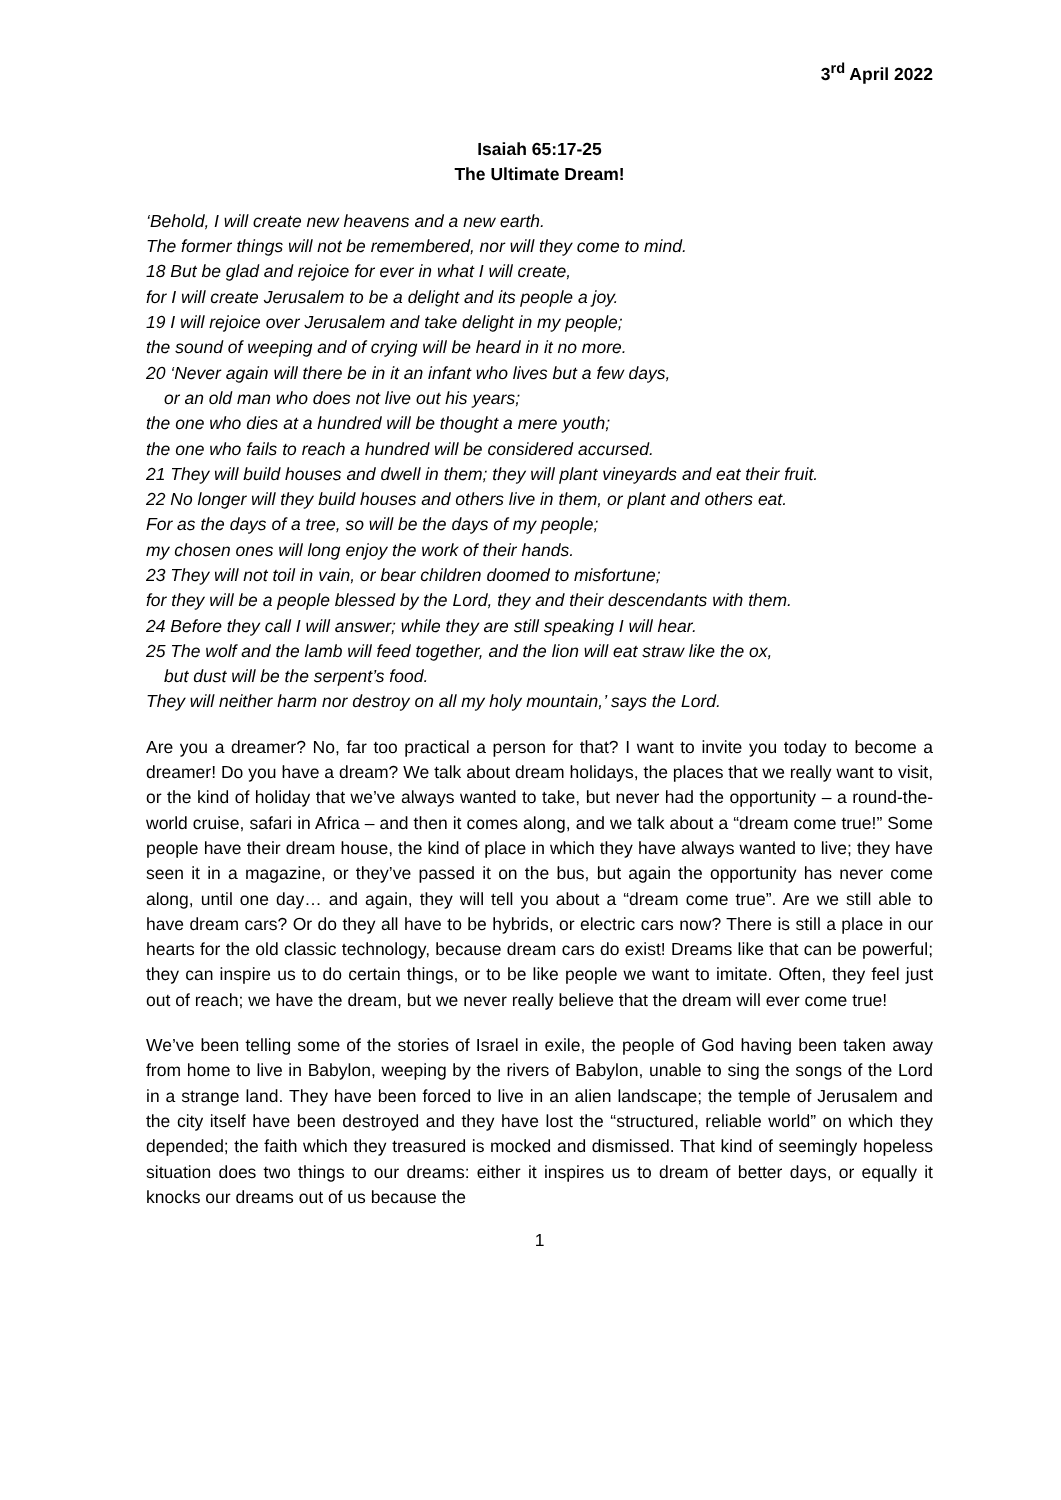3<sup>rd</sup> April 2022
Isaiah 65:17-25
The Ultimate Dream!
‘Behold, I will create new heavens and a new earth.
The former things will not be remembered, nor will they come to mind.
18 But be glad and rejoice for ever in what I will create,
for I will create Jerusalem to be a delight and its people a joy.
19 I will rejoice over Jerusalem and take delight in my people;
the sound of weeping and of crying will be heard in it no more.
20 ‘Never again will there be in it an infant who lives but a few days,
or an old man who does not live out his years;
the one who dies at a hundred will be thought a mere youth;
the one who fails to reach a hundred will be considered accursed.
21 They will build houses and dwell in them; they will plant vineyards and eat their fruit.
22 No longer will they build houses and others live in them, or plant and others eat.
For as the days of a tree, so will be the days of my people;
my chosen ones will long enjoy the work of their hands.
23 They will not toil in vain, or bear children doomed to misfortune;
for they will be a people blessed by the Lord, they and their descendants with them.
24 Before they call I will answer; while they are still speaking I will hear.
25 The wolf and the lamb will feed together, and the lion will eat straw like the ox,
but dust will be the serpent’s food.
They will neither harm nor destroy on all my holy mountain,’ says the Lord.
Are you a dreamer? No, far too practical a person for that? I want to invite you today to become a dreamer! Do you have a dream? We talk about dream holidays, the places that we really want to visit, or the kind of holiday that we’ve always wanted to take, but never had the opportunity – a round-the-world cruise, safari in Africa – and then it comes along, and we talk about a “dream come true!” Some people have their dream house, the kind of place in which they have always wanted to live; they have seen it in a magazine, or they’ve passed it on the bus, but again the opportunity has never come along, until one day… and again, they will tell you about a “dream come true”. Are we still able to have dream cars? Or do they all have to be hybrids, or electric cars now? There is still a place in our hearts for the old classic technology, because dream cars do exist! Dreams like that can be powerful; they can inspire us to do certain things, or to be like people we want to imitate. Often, they feel just out of reach; we have the dream, but we never really believe that the dream will ever come true!
We’ve been telling some of the stories of Israel in exile, the people of God having been taken away from home to live in Babylon, weeping by the rivers of Babylon, unable to sing the songs of the Lord in a strange land. They have been forced to live in an alien landscape; the temple of Jerusalem and the city itself have been destroyed and they have lost the “structured, reliable world” on which they depended; the faith which they treasured is mocked and dismissed. That kind of seemingly hopeless situation does two things to our dreams: either it inspires us to dream of better days, or equally it knocks our dreams out of us because the
1